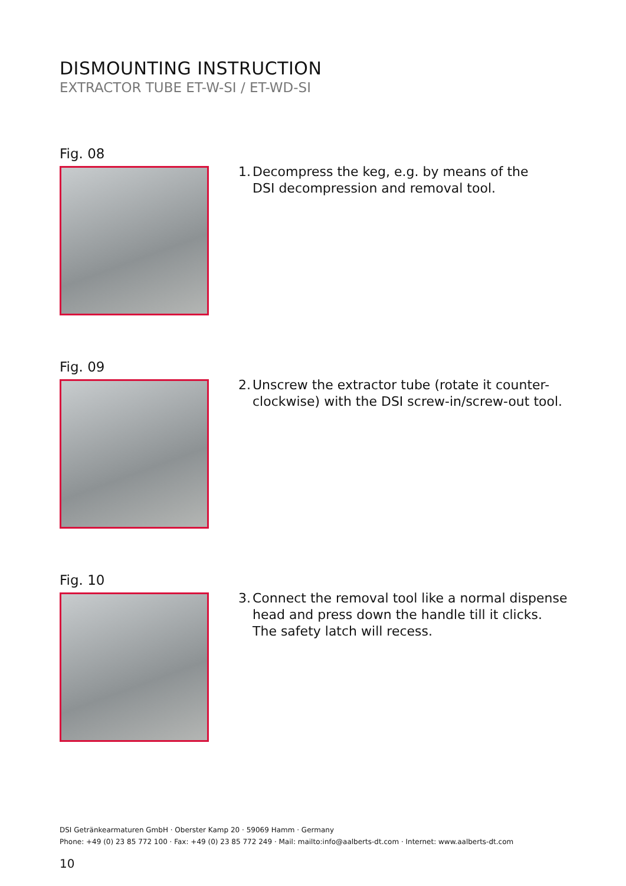DISMOUNTING INSTRUCTION
EXTRACTOR TUBE ET-W-SI / ET-WD-SI
Fig. 08
1. Decompress the keg, e.g. by means of the
DSI decompression and removal tool.
Fig. 09
2. Unscrew the extractor tube (rotate it counter-
clockwise) with the DSI screw-in/screw-out tool.
Fig. 10
3. Connect the removal tool like a normal dispense
head and press down the handle till it clicks.
The safety latch will recess.
DSI Getränkearmaturen GmbH · Oberster Kamp 20 · 59069 Hamm · Germany
Phone: +49 (0) 23 85 772 100 · Fax: +49 (0) 23 85 772 249 · Mail: mailto:info@aalberts-dt.com · Internet: www.aalberts-dt.com
10